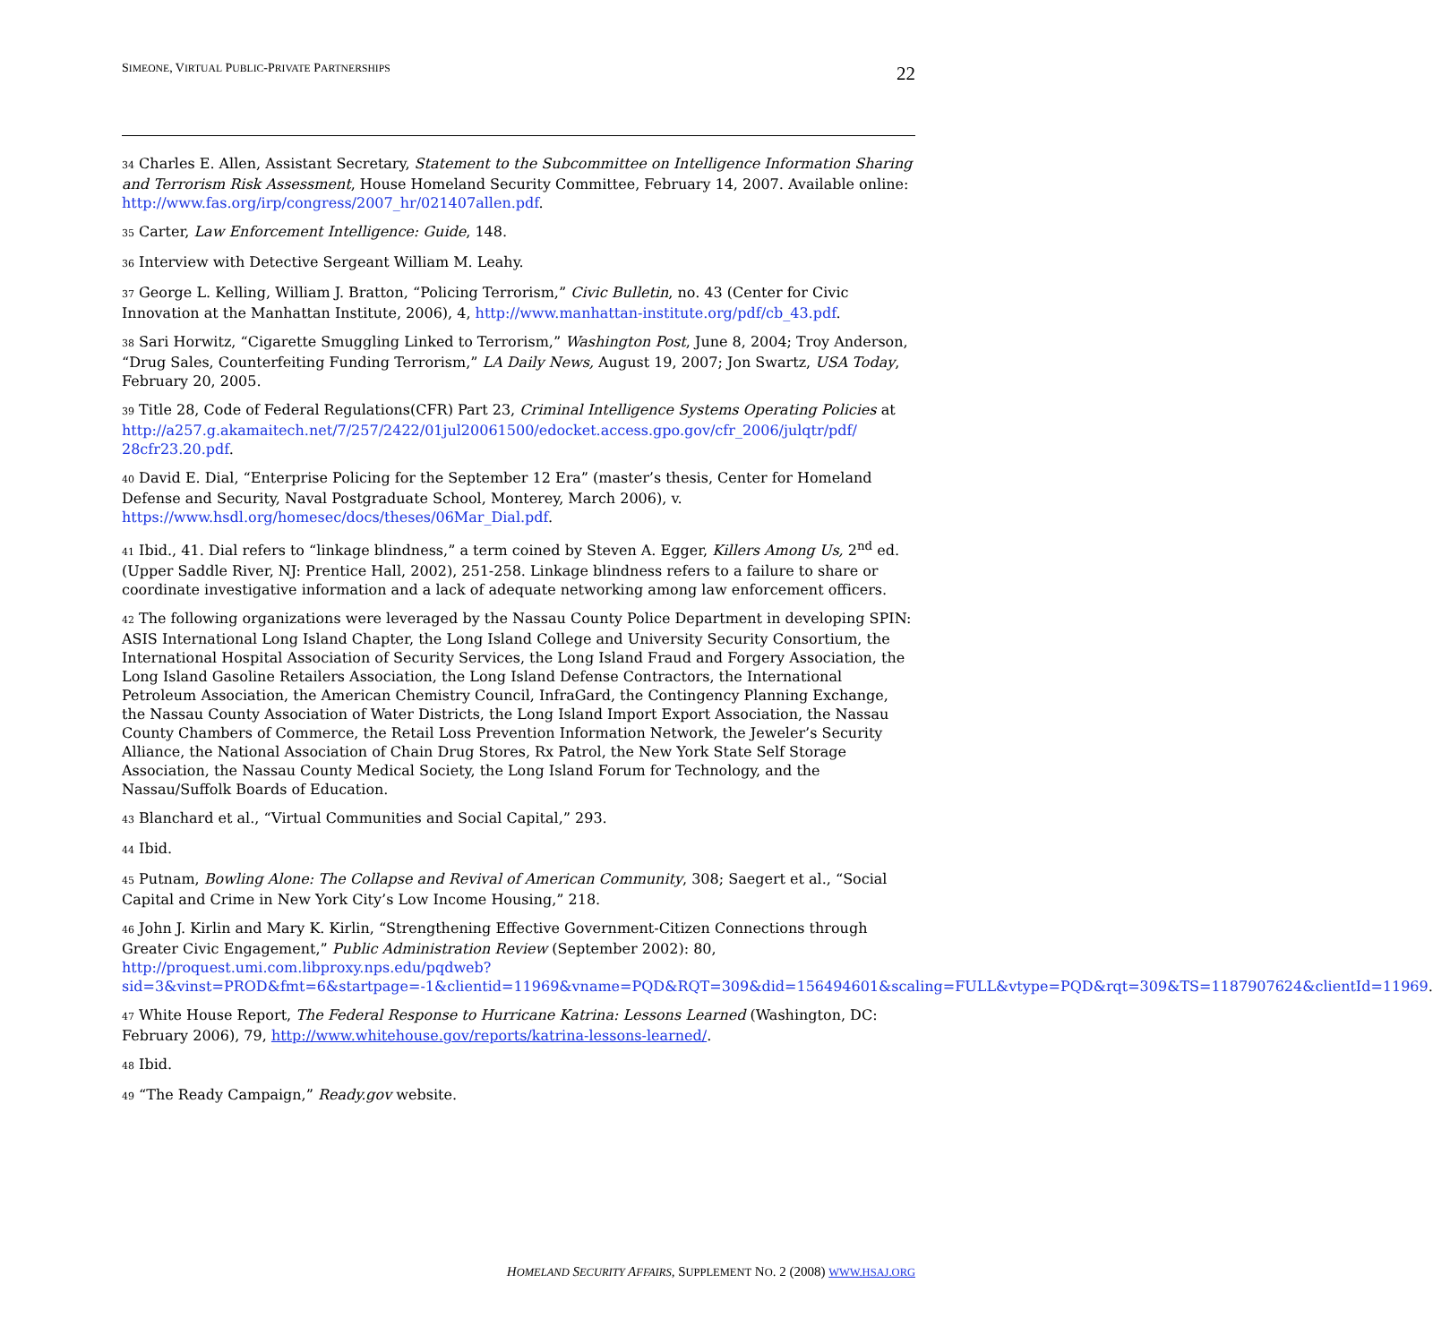SIMEONE, VIRTUAL PUBLIC-PRIVATE PARTNERSHIPS 22
<sup>34</sup> Charles E. Allen, Assistant Secretary, Statement to the Subcommittee on Intelligence Information Sharing and Terrorism Risk Assessment, House Homeland Security Committee, February 14, 2007. Available online: http://www.fas.org/irp/congress/2007_hr/021407allen.pdf.
<sup>35</sup> Carter, Law Enforcement Intelligence: Guide, 148.
<sup>36</sup> Interview with Detective Sergeant William M. Leahy.
<sup>37</sup> George L. Kelling, William J. Bratton, “Policing Terrorism,” Civic Bulletin, no. 43 (Center for Civic Innovation at the Manhattan Institute, 2006), 4, http://www.manhattan-institute.org/pdf/cb_43.pdf.
<sup>38</sup> Sari Horwitz, “Cigarette Smuggling Linked to Terrorism,” Washington Post, June 8, 2004; Troy Anderson, “Drug Sales, Counterfeiting Funding Terrorism,” LA Daily News, August 19, 2007; Jon Swartz, USA Today, February 20, 2005.
<sup>39</sup> Title 28, Code of Federal Regulations(CFR) Part 23, Criminal Intelligence Systems Operating Policies at
http://a257.g.akamaitech.net/7/257/2422/01jul20061500/edocket.access.gpo.gov/cfr_2006/julqtr/pdf/ 28cfr23.20.pdf.
<sup>40</sup> David E. Dial, “Enterprise Policing for the September 12 Era” (master’s thesis, Center for Homeland Defense and Security, Naval Postgraduate School, Monterey, March 2006), v. https://www.hsdl.org/homesec/docs/theses/06Mar_Dial.pdf.
<sup>41</sup> Ibid., 41. Dial refers to “linkage blindness,” a term coined by Steven A. Egger, Killers Among Us, 2<sup>nd</sup> ed. (Upper Saddle River, NJ: Prentice Hall, 2002), 251-258. Linkage blindness refers to a failure to share or coordinate investigative information and a lack of adequate networking among law enforcement officers.
<sup>42</sup> The following organizations were leveraged by the Nassau County Police Department in developing SPIN: ASIS International Long Island Chapter, the Long Island College and University Security Consortium, the International Hospital Association of Security Services, the Long Island Fraud and Forgery Association, the Long Island Gasoline Retailers Association, the Long Island Defense Contractors, the International Petroleum Association, the American Chemistry Council, InfraGard, the Contingency Planning Exchange, the Nassau County Association of Water Districts, the Long Island Import Export Association, the Nassau County Chambers of Commerce, the Retail Loss Prevention Information Network, the Jeweler’s Security Alliance, the National Association of Chain Drug Stores, Rx Patrol, the New York State Self Storage Association, the Nassau County Medical Society, the Long Island Forum for Technology, and the Nassau/Suffolk Boards of Education.
<sup>43</sup> Blanchard et al., “Virtual Communities and Social Capital,” 293.
<sup>44</sup> Ibid.
<sup>45</sup> Putnam, Bowling Alone: The Collapse and Revival of American Community, 308; Saegert et al., “Social Capital and Crime in New York City’s Low Income Housing,” 218.
<sup>46</sup> John J. Kirlin and Mary K. Kirlin, “Strengthening Effective Government-Citizen Connections through Greater Civic Engagement,” Public Administration Review (September 2002): 80, http://proquest.umi.com.libproxy.nps.edu/pqdweb?sid=3&vinst=PROD&fmt=6&startpage=-1&clientid=11969&vname=PQD&RQT=309&did=156494601&scaling=FULL&vtype=PQD&rqt=309&TS=1187907624&clientId=11969.
<sup>47</sup> White House Report, The Federal Response to Hurricane Katrina: Lessons Learned (Washington, DC: February 2006), 79, http://www.whitehouse.gov/reports/katrina-lessons-learned/.
<sup>48</sup> Ibid.
<sup>49</sup> “The Ready Campaign,” Ready.gov website.
HOMELAND SECURITY AFFAIRS, SUPPLEMENT NO. 2 (2008) WWW.HSAJ.ORG